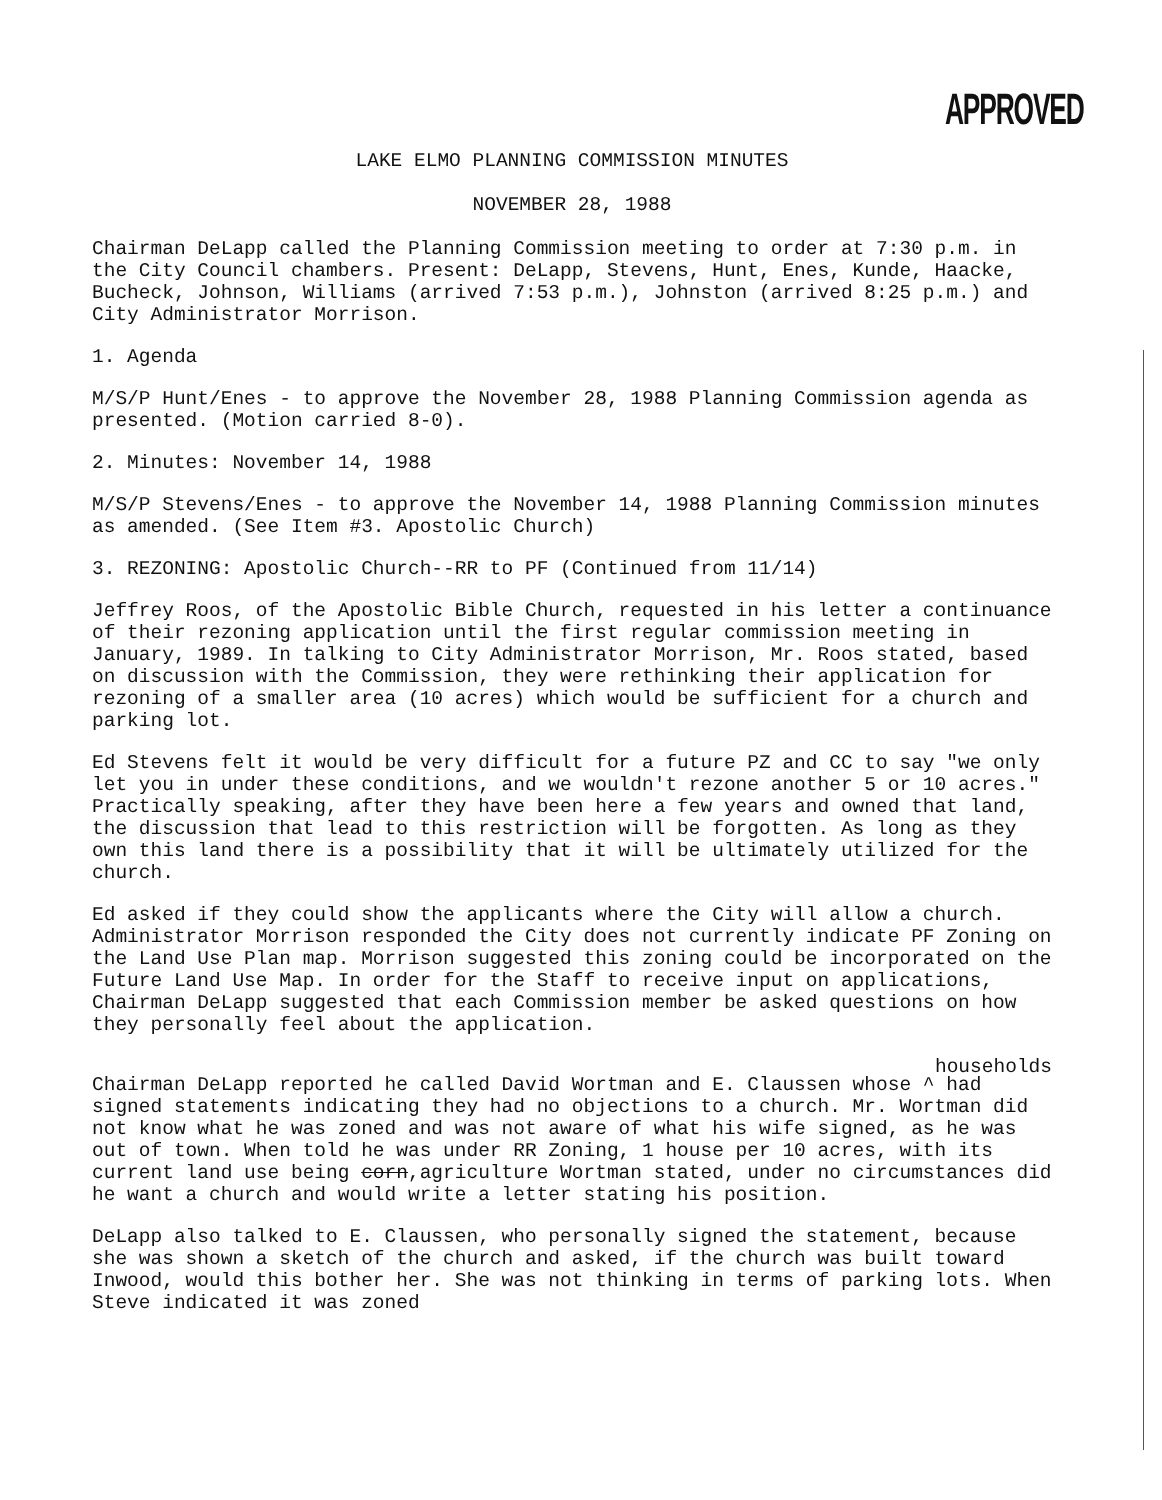APPROVED
LAKE ELMO PLANNING COMMISSION MINUTES
NOVEMBER 28, 1988
Chairman DeLapp called the Planning Commission meeting to order at 7:30 p.m. in the City Council chambers. Present: DeLapp, Stevens, Hunt, Enes, Kunde, Haacke, Bucheck, Johnson, Williams (arrived 7:53 p.m.), Johnston (arrived 8:25 p.m.) and City Administrator Morrison.
1. Agenda
M/S/P Hunt/Enes - to approve the November 28, 1988 Planning Commission agenda as presented. (Motion carried 8-0).
2. Minutes: November 14, 1988
M/S/P Stevens/Enes - to approve the November 14, 1988 Planning Commission minutes as amended. (See Item #3. Apostolic Church)
3. REZONING: Apostolic Church--RR to PF (Continued from 11/14)
Jeffrey Roos, of the Apostolic Bible Church, requested in his letter a continuance of their rezoning application until the first regular commission meeting in January, 1989. In talking to City Administrator Morrison, Mr. Roos stated, based on discussion with the Commission, they were rethinking their application for rezoning of a smaller area (10 acres) which would be sufficient for a church and parking lot.
Ed Stevens felt it would be very difficult for a future PZ and CC to say "we only let you in under these conditions, and we wouldn't rezone another 5 or 10 acres." Practically speaking, after they have been here a few years and owned that land, the discussion that lead to this restriction will be forgotten. As long as they own this land there is a possibility that it will be ultimately utilized for the church.
Ed asked if they could show the applicants where the City will allow a church. Administrator Morrison responded the City does not currently indicate PF Zoning on the Land Use Plan map. Morrison suggested this zoning could be incorporated on the Future Land Use Map. In order for the Staff to receive input on applications, Chairman DeLapp suggested that each Commission member be asked questions on how they personally feel about the application.
households
Chairman DeLapp reported he called David Wortman and E. Claussen whose ^ had signed statements indicating they had no objections to a church. Mr. Wortman did not know what he was zoned and was not aware of what his wife signed, as he was out of town. When told he was under RR Zoning, 1 house per 10 acres, with its current land use being corn,agriculture Wortman stated, under no circumstances did he want a church and would write a letter stating his position.
DeLapp also talked to E. Claussen, who personally signed the statement, because she was shown a sketch of the church and asked, if the church was built toward Inwood, would this bother her. She was not thinking in terms of parking lots. When Steve indicated it was zoned